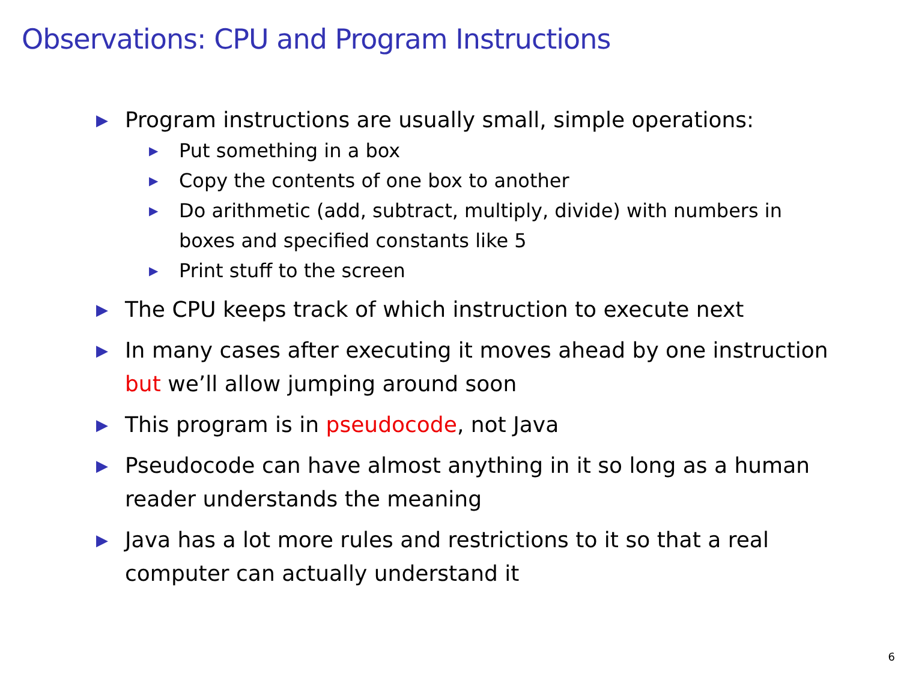Observations: CPU and Program Instructions
▶ Program instructions are usually small, simple operations:
▶ Put something in a box
▶ Copy the contents of one box to another
▶ Do arithmetic (add, subtract, multiply, divide) with numbers in boxes and specified constants like 5
▶ Print stuff to the screen
▶ The CPU keeps track of which instruction to execute next
▶ In many cases after executing it moves ahead by one instruction but we’ll allow jumping around soon
▶ This program is in pseudocode, not Java
▶ Pseudocode can have almost anything in it so long as a human reader understands the meaning
▶ Java has a lot more rules and restrictions to it so that a real computer can actually understand it
6